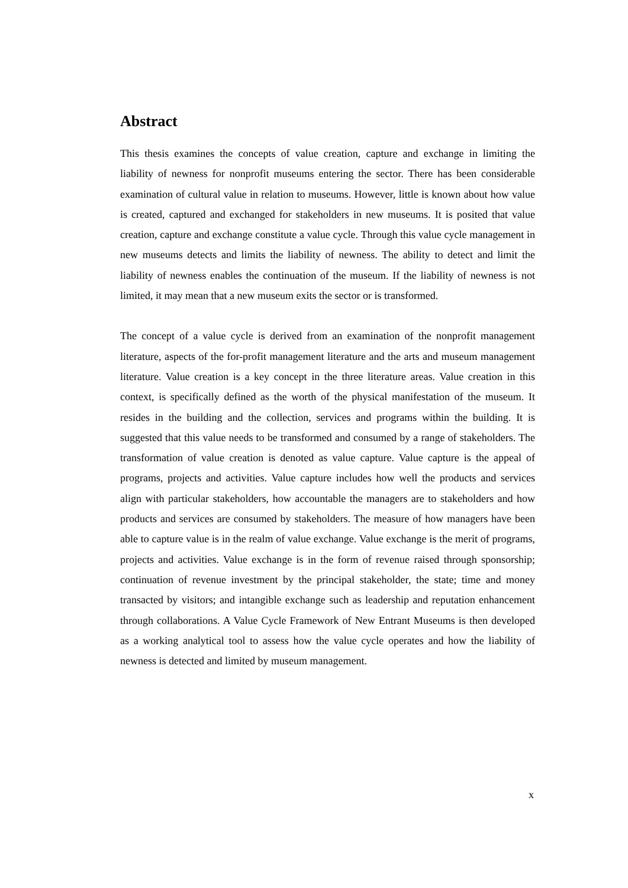Abstract
This thesis examines the concepts of value creation, capture and exchange in limiting the liability of newness for nonprofit museums entering the sector. There has been considerable examination of cultural value in relation to museums. However, little is known about how value is created, captured and exchanged for stakeholders in new museums. It is posited that value creation, capture and exchange constitute a value cycle. Through this value cycle management in new museums detects and limits the liability of newness. The ability to detect and limit the liability of newness enables the continuation of the museum. If the liability of newness is not limited, it may mean that a new museum exits the sector or is transformed.
The concept of a value cycle is derived from an examination of the nonprofit management literature, aspects of the for-profit management literature and the arts and museum management literature. Value creation is a key concept in the three literature areas. Value creation in this context, is specifically defined as the worth of the physical manifestation of the museum. It resides in the building and the collection, services and programs within the building. It is suggested that this value needs to be transformed and consumed by a range of stakeholders. The transformation of value creation is denoted as value capture. Value capture is the appeal of programs, projects and activities. Value capture includes how well the products and services align with particular stakeholders, how accountable the managers are to stakeholders and how products and services are consumed by stakeholders. The measure of how managers have been able to capture value is in the realm of value exchange. Value exchange is the merit of programs, projects and activities. Value exchange is in the form of revenue raised through sponsorship; continuation of revenue investment by the principal stakeholder, the state; time and money transacted by visitors; and intangible exchange such as leadership and reputation enhancement through collaborations. A Value Cycle Framework of New Entrant Museums is then developed as a working analytical tool to assess how the value cycle operates and how the liability of newness is detected and limited by museum management.
x